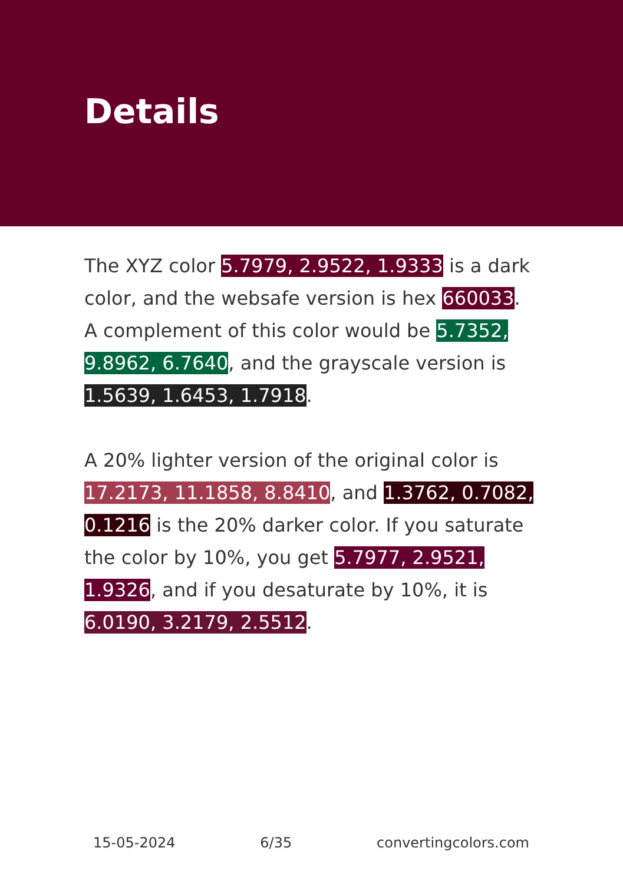Details
The XYZ color 5.7979, 2.9522, 1.9333 is a dark color, and the websafe version is hex 660033. A complement of this color would be 5.7352, 9.8962, 6.7640, and the grayscale version is 1.5639, 1.6453, 1.7918.
A 20% lighter version of the original color is 17.2173, 11.1858, 8.8410, and 1.3762, 0.7082, 0.1216 is the 20% darker color. If you saturate the color by 10%, you get 5.7977, 2.9521, 1.9326, and if you desaturate by 10%, it is 6.0190, 3.2179, 2.5512.
15-05-2024 6/35 convertingcolors.com